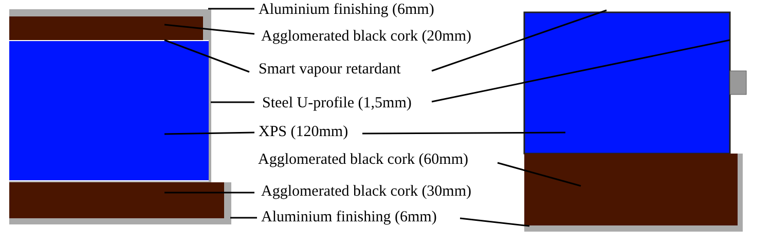Aluminium finishing (6mm)
Agglomerated black cork (20mm)
Smart vapour retardant
Steel U-profile (1,5mm)
XPS (120mm)
Agglomerated black cork (60mm)
Agglomerated black cork (30mm)
Aluminium finishing (6mm)